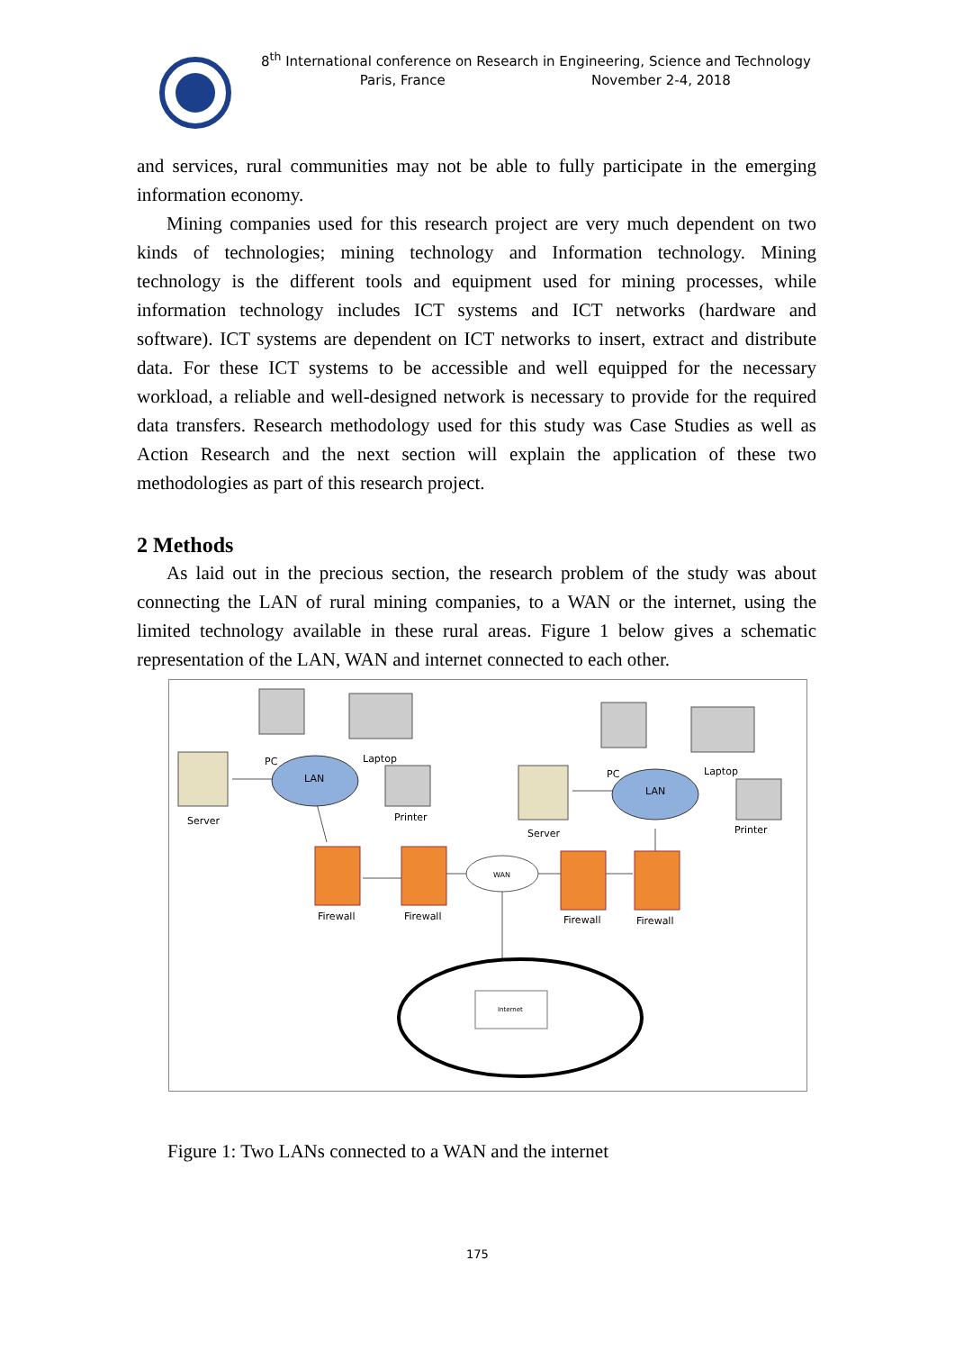8<sup>th</sup> International conference on Research in Engineering, Science and Technology
Paris, France November 2-4, 2018
and services, rural communities may not be able to fully participate in the emerging information economy.
Mining companies used for this research project are very much dependent on two kinds of technologies; mining technology and Information technology. Mining technology is the different tools and equipment used for mining processes, while information technology includes ICT systems and ICT networks (hardware and software). ICT systems are dependent on ICT networks to insert, extract and distribute data. For these ICT systems to be accessible and well equipped for the necessary workload, a reliable and well-designed network is necessary to provide for the required data transfers. Research methodology used for this study was Case Studies as well as Action Research and the next section will explain the application of these two methodologies as part of this research project.
2 Methods
As laid out in the precious section, the research problem of the study was about connecting the LAN of rural mining companies, to a WAN or the internet, using the limited technology available in these rural areas. Figure 1 below gives a schematic representation of the LAN, WAN and internet connected to each other.
LAN
LAN
Server
Server
PC
Laptop
PC
Laptop
Printer
Printer
Firewall
Firewall
Firewall
Firewall
WAN
Internet
Figure 1: Two LANs connected to a WAN and the internet
175